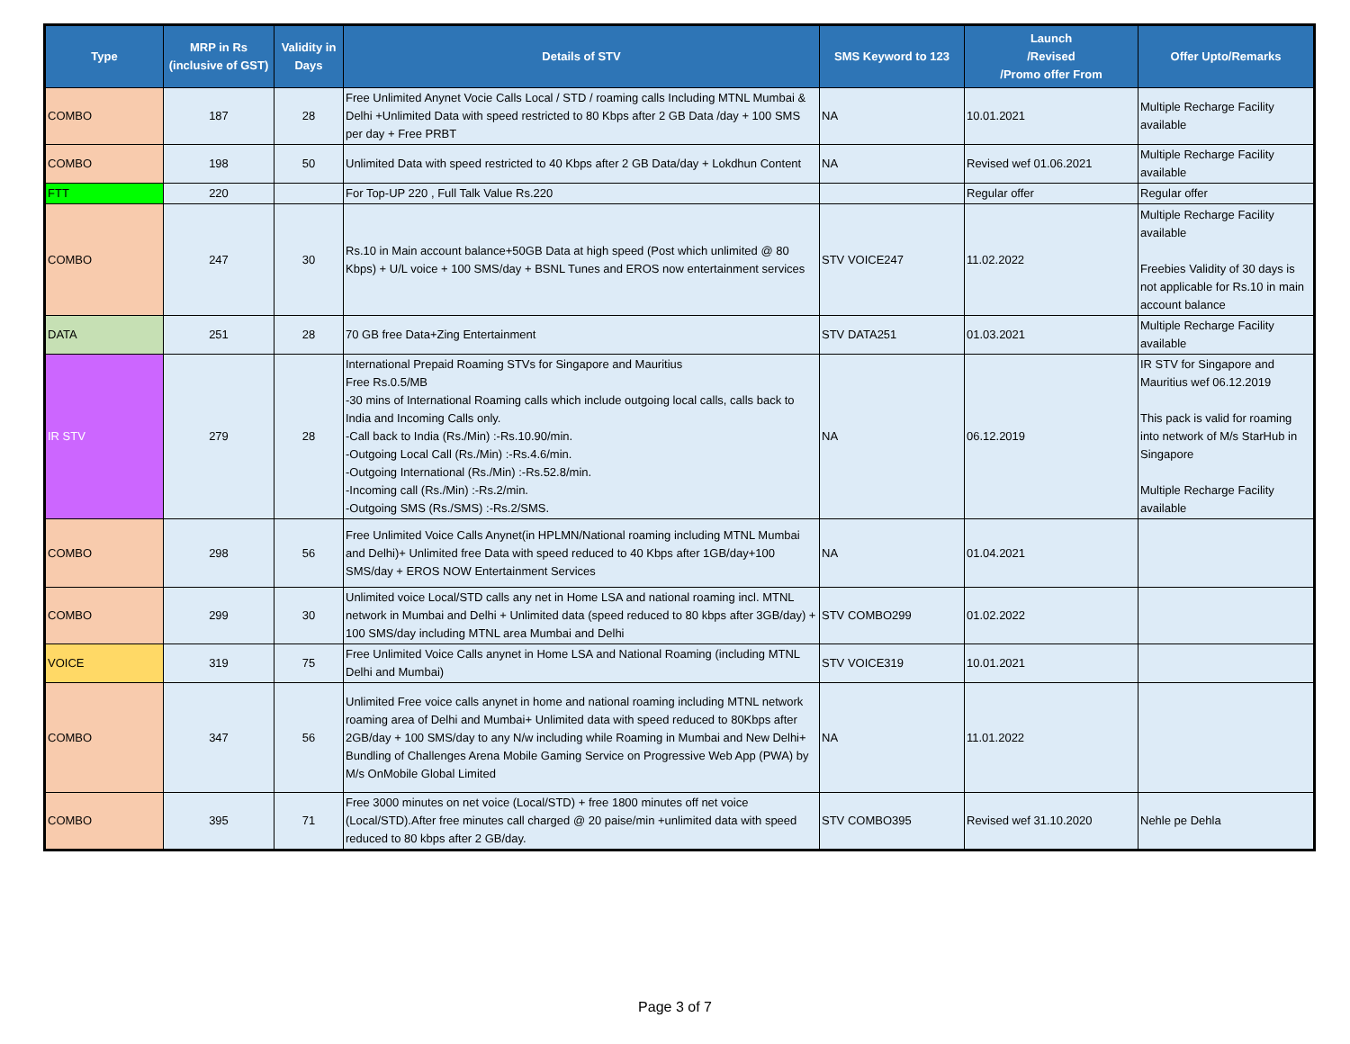| Type | MRP in Rs (inclusive of GST) | Validity in Days | Details of STV | SMS Keyword to 123 | Launch /Revised /Promo offer From | Offer Upto/Remarks |
| --- | --- | --- | --- | --- | --- | --- |
| COMBO | 187 | 28 | Free Unlimited Anynet Vocie Calls Local / STD / roaming calls Including MTNL Mumbai & Delhi +Unlimited Data with speed restricted to 80 Kbps after 2 GB Data /day + 100 SMS per day + Free PRBT | NA | 10.01.2021 | Multiple Recharge Facility available |
| COMBO | 198 | 50 | Unlimited Data with speed restricted to 40 Kbps after 2 GB Data/day + Lokdhun Content | NA | Revised wef 01.06.2021 | Multiple Recharge Facility available |
| FTT | 220 | | For Top-UP 220 , Full Talk Value Rs.220 | | Regular offer | Regular offer |
| COMBO | 247 | 30 | Rs.10 in Main account balance+50GB Data at high speed (Post which unlimited @ 80 Kbps) + U/L voice + 100 SMS/day + BSNL Tunes and EROS now entertainment services | STV VOICE247 | 11.02.2022 | Multiple Recharge Facility available Freebies Validity of 30 days is not applicable for Rs.10 in main account balance |
| DATA | 251 | 28 | 70 GB free Data+Zing Entertainment | STV DATA251 | 01.03.2021 | Multiple Recharge Facility available |
| IR STV | 279 | 28 | International Prepaid Roaming STVs for Singapore and Mauritius Free Rs.0.5/MB -30 mins of International Roaming calls which include outgoing local calls, calls back to India and Incoming Calls only. -Call back to India (Rs./Min) :-Rs.10.90/min. -Outgoing Local Call (Rs./Min) :-Rs.4.6/min. -Outgoing International (Rs./Min) :-Rs.52.8/min. -Incoming call (Rs./Min) :-Rs.2/min. -Outgoing SMS (Rs./SMS) :-Rs.2/SMS. | NA | 06.12.2019 | IR STV for Singapore and Mauritius wef 06.12.2019 This pack is valid for roaming into network of M/s StarHub in Singapore Multiple Recharge Facility available |
| COMBO | 298 | 56 | Free Unlimited Voice Calls Anynet(in HPLMN/National roaming including MTNL Mumbai and Delhi)+ Unlimited free Data with speed reduced to 40 Kbps after 1GB/day+100 SMS/day + EROS NOW Entertainment Services | NA | 01.04.2021 | |
| COMBO | 299 | 30 | Unlimited voice Local/STD calls any net in Home LSA and national roaming incl. MTNL network in Mumbai and Delhi + Unlimited data (speed reduced to 80 kbps after 3GB/day) + 100 SMS/day including MTNL area Mumbai and Delhi | STV COMBO299 | 01.02.2022 | |
| VOICE | 319 | 75 | Free Unlimited Voice Calls anynet in Home LSA and National Roaming (including MTNL Delhi and Mumbai) | STV VOICE319 | 10.01.2021 | |
| COMBO | 347 | 56 | Unlimited Free voice calls anynet in home and national roaming including MTNL network roaming area of Delhi and Mumbai+ Unlimited data with speed reduced to 80Kbps after 2GB/day + 100 SMS/day to any N/w including while Roaming in Mumbai and New Delhi+ Bundling of Challenges Arena Mobile Gaming Service on Progressive Web App (PWA) by M/s OnMobile Global Limited | NA | 11.01.2022 | |
| COMBO | 395 | 71 | Free 3000 minutes on net voice (Local/STD) + free 1800 minutes off net voice (Local/STD).After free minutes call charged @ 20 paise/min +unlimited data with speed reduced to 80 kbps after 2 GB/day. | STV COMBO395 | Revised wef 31.10.2020 | Nehle pe Dehla |
Page 3 of 7